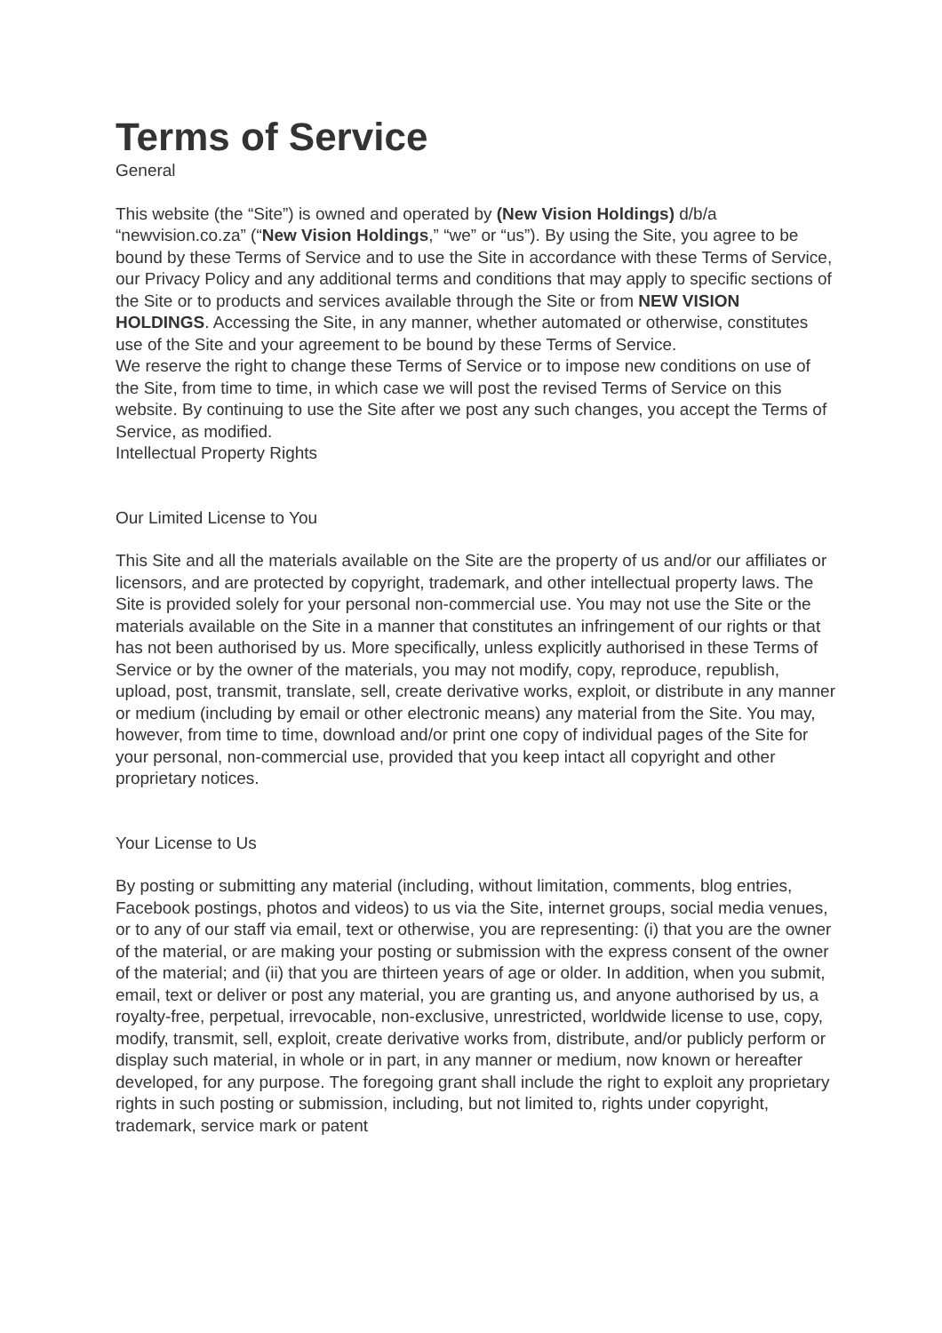Terms of Service
General
This website (the “Site”) is owned and operated by (New Vision Holdings) d/b/a “newvision.co.za” (“New Vision Holdings,” “we” or “us”). By using the Site, you agree to be bound by these Terms of Service and to use the Site in accordance with these Terms of Service, our Privacy Policy and any additional terms and conditions that may apply to specific sections of the Site or to products and services available through the Site or from NEW VISION HOLDINGS. Accessing the Site, in any manner, whether automated or otherwise, constitutes use of the Site and your agreement to be bound by these Terms of Service.
We reserve the right to change these Terms of Service or to impose new conditions on use of the Site, from time to time, in which case we will post the revised Terms of Service on this website. By continuing to use the Site after we post any such changes, you accept the Terms of Service, as modified.
Intellectual Property Rights
Our Limited License to You
This Site and all the materials available on the Site are the property of us and/or our affiliates or licensors, and are protected by copyright, trademark, and other intellectual property laws. The Site is provided solely for your personal non-commercial use. You may not use the Site or the materials available on the Site in a manner that constitutes an infringement of our rights or that has not been authorised by us. More specifically, unless explicitly authorised in these Terms of Service or by the owner of the materials, you may not modify, copy, reproduce, republish, upload, post, transmit, translate, sell, create derivative works, exploit, or distribute in any manner or medium (including by email or other electronic means) any material from the Site. You may, however, from time to time, download and/or print one copy of individual pages of the Site for your personal, non-commercial use, provided that you keep intact all copyright and other proprietary notices.
Your License to Us
By posting or submitting any material (including, without limitation, comments, blog entries, Facebook postings, photos and videos) to us via the Site, internet groups, social media venues, or to any of our staff via email, text or otherwise, you are representing: (i) that you are the owner of the material, or are making your posting or submission with the express consent of the owner of the material; and (ii) that you are thirteen years of age or older. In addition, when you submit, email, text or deliver or post any material, you are granting us, and anyone authorised by us, a royalty-free, perpetual, irrevocable, non-exclusive, unrestricted, worldwide license to use, copy, modify, transmit, sell, exploit, create derivative works from, distribute, and/or publicly perform or display such material, in whole or in part, in any manner or medium, now known or hereafter developed, for any purpose. The foregoing grant shall include the right to exploit any proprietary rights in such posting or submission, including, but not limited to, rights under copyright, trademark, service mark or patent